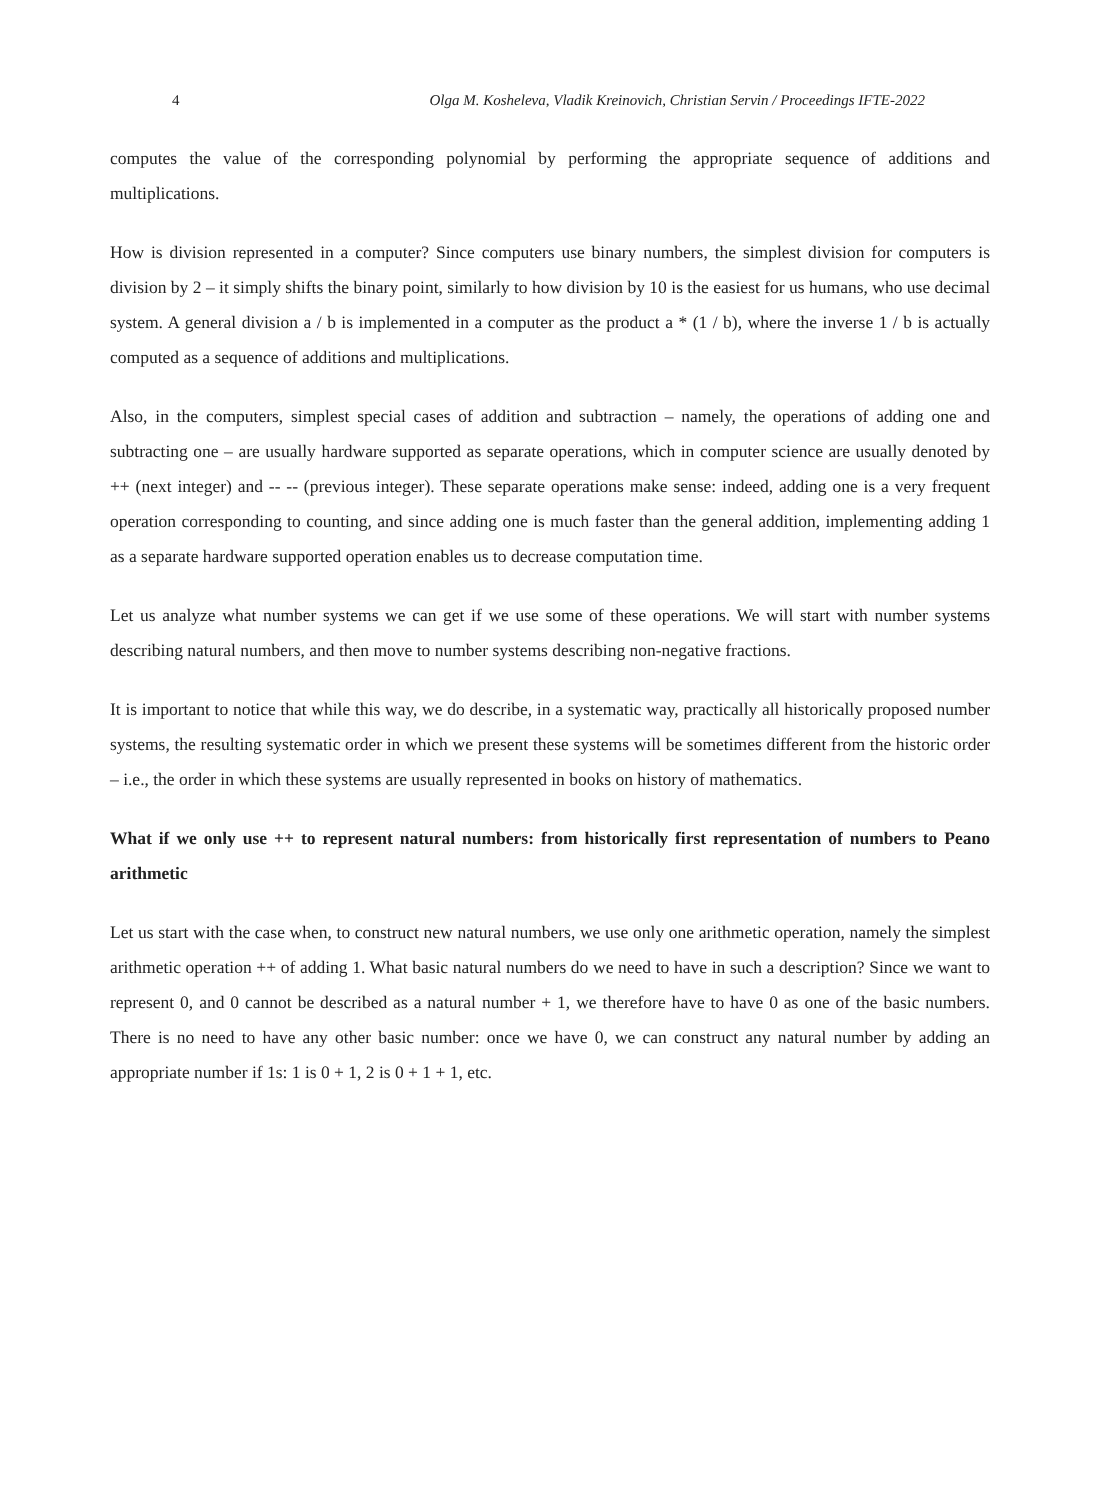4 Olga M. Kosheleva, Vladik Kreinovich, Christian Servin / Proceedings IFTE-2022
computes the value of the corresponding polynomial by performing the appropriate sequence of additions and multiplications.
How is division represented in a computer? Since computers use binary numbers, the simplest division for computers is division by 2 – it simply shifts the binary point, similarly to how division by 10 is the easiest for us humans, who use decimal system. A general division a / b is implemented in a computer as the product a * (1 / b), where the inverse 1 / b is actually computed as a sequence of additions and multiplications.
Also, in the computers, simplest special cases of addition and subtraction – namely, the operations of adding one and subtracting one – are usually hardware supported as separate operations, which in computer science are usually denoted by ++ (next integer) and -- -- (previous integer). These separate operations make sense: indeed, adding one is a very frequent operation corresponding to counting, and since adding one is much faster than the general addition, implementing adding 1 as a separate hardware supported operation enables us to decrease computation time.
Let us analyze what number systems we can get if we use some of these operations. We will start with number systems describing natural numbers, and then move to number systems describing non-negative fractions.
It is important to notice that while this way, we do describe, in a systematic way, practically all historically proposed number systems, the resulting systematic order in which we present these systems will be sometimes different from the historic order – i.e., the order in which these systems are usually represented in books on history of mathematics.
What if we only use ++ to represent natural numbers: from historically first representation of numbers to Peano arithmetic
Let us start with the case when, to construct new natural numbers, we use only one arithmetic operation, namely the simplest arithmetic operation ++ of adding 1. What basic natural numbers do we need to have in such a description? Since we want to represent 0, and 0 cannot be described as a natural number + 1, we therefore have to have 0 as one of the basic numbers. There is no need to have any other basic number: once we have 0, we can construct any natural number by adding an appropriate number if 1s: 1 is 0 + 1, 2 is 0 + 1 + 1, etc.